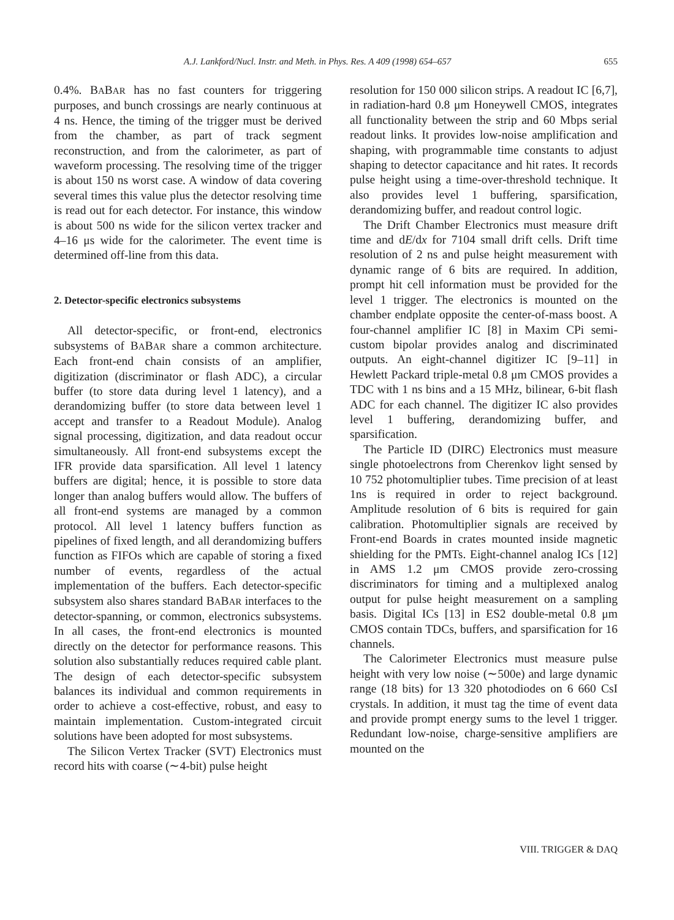A.J. Lankford/Nucl. Instr. and Meth. in Phys. Res. A 409 (1998) 654–657 655
0.4%. BABAR has no fast counters for triggering purposes, and bunch crossings are nearly continuous at 4 ns. Hence, the timing of the trigger must be derived from the chamber, as part of track segment reconstruction, and from the calorimeter, as part of waveform processing. The resolving time of the trigger is about 150 ns worst case. A window of data covering several times this value plus the detector resolving time is read out for each detector. For instance, this window is about 500 ns wide for the silicon vertex tracker and 4–16 μs wide for the calorimeter. The event time is determined off-line from this data.
2. Detector-specific electronics subsystems
All detector-specific, or front-end, electronics subsystems of BABAR share a common architecture. Each front-end chain consists of an amplifier, digitization (discriminator or flash ADC), a circular buffer (to store data during level 1 latency), and a derandomizing buffer (to store data between level 1 accept and transfer to a Readout Module). Analog signal processing, digitization, and data readout occur simultaneously. All front-end subsystems except the IFR provide data sparsification. All level 1 latency buffers are digital; hence, it is possible to store data longer than analog buffers would allow. The buffers of all front-end systems are managed by a common protocol. All level 1 latency buffers function as pipelines of fixed length, and all derandomizing buffers function as FIFOs which are capable of storing a fixed number of events, regardless of the actual implementation of the buffers. Each detector-specific subsystem also shares standard BABAR interfaces to the detector-spanning, or common, electronics subsystems. In all cases, the front-end electronics is mounted directly on the detector for performance reasons. This solution also substantially reduces required cable plant. The design of each detector-specific subsystem balances its individual and common requirements in order to achieve a cost-effective, robust, and easy to maintain implementation. Custom-integrated circuit solutions have been adopted for most subsystems.
The Silicon Vertex Tracker (SVT) Electronics must record hits with coarse (∼4-bit) pulse height
resolution for 150 000 silicon strips. A readout IC [6,7], in radiation-hard 0.8 μm Honeywell CMOS, integrates all functionality between the strip and 60 Mbps serial readout links. It provides low-noise amplification and shaping, with programmable time constants to adjust shaping to detector capacitance and hit rates. It records pulse height using a time-over-threshold technique. It also provides level 1 buffering, sparsification, derandomizing buffer, and readout control logic.
The Drift Chamber Electronics must measure drift time and dE/dx for 7104 small drift cells. Drift time resolution of 2 ns and pulse height measurement with dynamic range of 6 bits are required. In addition, prompt hit cell information must be provided for the level 1 trigger. The electronics is mounted on the chamber endplate opposite the center-of-mass boost. A four-channel amplifier IC [8] in Maxim CPi semi-custom bipolar provides analog and discriminated outputs. An eight-channel digitizer IC [9–11] in Hewlett Packard triple-metal 0.8 μm CMOS provides a TDC with 1 ns bins and a 15 MHz, bilinear, 6-bit flash ADC for each channel. The digitizer IC also provides level 1 buffering, derandomizing buffer, and sparsification.
The Particle ID (DIRC) Electronics must measure single photoelectrons from Cherenkov light sensed by 10 752 photomultiplier tubes. Time precision of at least 1ns is required in order to reject background. Amplitude resolution of 6 bits is required for gain calibration. Photomultiplier signals are received by Front-end Boards in crates mounted inside magnetic shielding for the PMTs. Eight-channel analog ICs [12] in AMS 1.2 μm CMOS provide zero-crossing discriminators for timing and a multiplexed analog output for pulse height measurement on a sampling basis. Digital ICs [13] in ES2 double-metal 0.8 μm CMOS contain TDCs, buffers, and sparsification for 16 channels.
The Calorimeter Electronics must measure pulse height with very low noise (∼500e) and large dynamic range (18 bits) for 13 320 photodiodes on 6 660 CsI crystals. In addition, it must tag the time of event data and provide prompt energy sums to the level 1 trigger. Redundant low-noise, charge-sensitive amplifiers are mounted on the
VIII. TRIGGER & DAQ